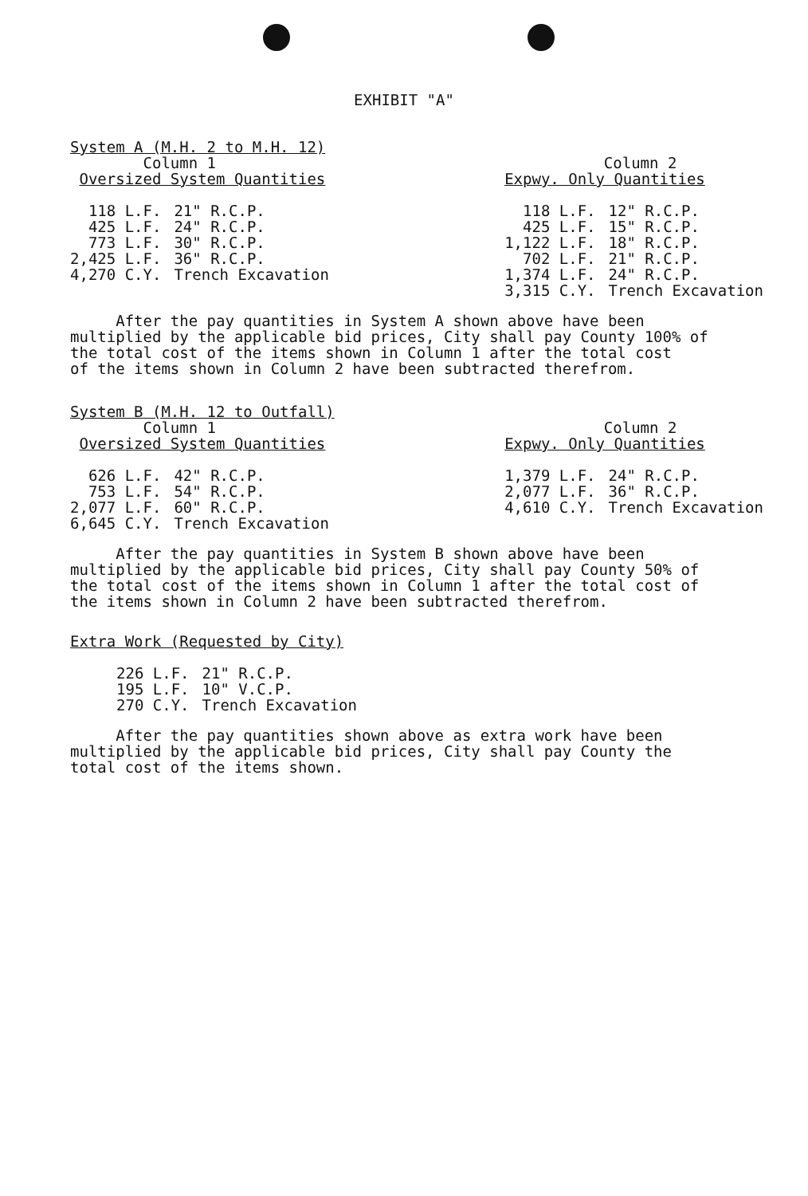EXHIBIT "A"
System A (M.H. 2 to M.H. 12)
Column 1
Oversized System Quantities
| 118 L.F. | 21" R.C.P. |
| 425 L.F. | 24" R.C.P. |
| 773 L.F. | 30" R.C.P. |
| 2,425 L.F. | 36" R.C.P. |
| 4,270 C.Y. | Trench Excavation |
Column 2
Expwy. Only Quantities
| 118 L.F. | 12" R.C.P. |
| 425 L.F. | 15" R.C.P. |
| 1,122 L.F. | 18" R.C.P. |
| 702 L.F. | 21" R.C.P. |
| 1,374 L.F. | 24" R.C.P. |
| 3,315 C.Y. | Trench Excavation |
After the pay quantities in System A shown above have been
multiplied by the applicable bid prices, City shall pay County 100% of
the total cost of the items shown in Column 1 after the total cost
of the items shown in Column 2 have been subtracted therefrom.
System B (M.H. 12 to Outfall)
Column 1
Oversized System Quantities
| 626 L.F. | 42" R.C.P. |
| 753 L.F. | 54" R.C.P. |
| 2,077 L.F. | 60" R.C.P. |
| 6,645 C.Y. | Trench Excavation |
Column 2
Expwy. Only Quantities
| 1,379 L.F. | 24" R.C.P. |
| 2,077 L.F. | 36" R.C.P. |
| 4,610 C.Y. | Trench Excavation |
After the pay quantities in System B shown above have been
multiplied by the applicable bid prices, City shall pay County 50% of
the total cost of the items shown in Column 1 after the total cost of
the items shown in Column 2 have been subtracted therefrom.
Extra Work (Requested by City)
| 226 L.F. | 21" R.C.P. |
| 195 L.F. | 10" V.C.P. |
| 270 C.Y. | Trench Excavation |
After the pay quantities shown above as extra work have been
multiplied by the applicable bid prices, City shall pay County the
total cost of the items shown.